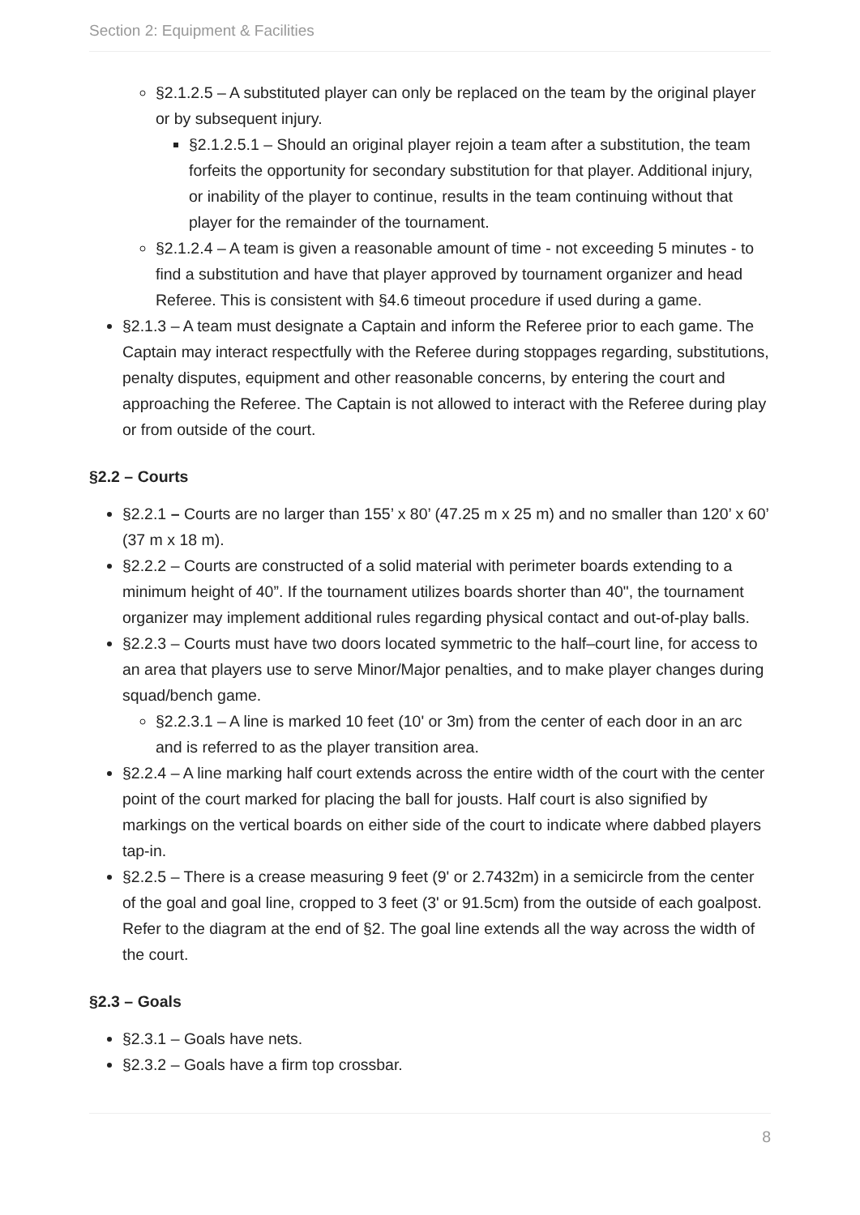Section 2: Equipment & Facilities
§2.1.2.5 – A substituted player can only be replaced on the team by the original player or by subsequent injury.
§2.1.2.5.1 – Should an original player rejoin a team after a substitution, the team forfeits the opportunity for secondary substitution for that player. Additional injury, or inability of the player to continue, results in the team continuing without that player for the remainder of the tournament.
§2.1.2.4 – A team is given a reasonable amount of time - not exceeding 5 minutes - to find a substitution and have that player approved by tournament organizer and head Referee. This is consistent with §4.6 timeout procedure if used during a game.
§2.1.3 – A team must designate a Captain and inform the Referee prior to each game. The Captain may interact respectfully with the Referee during stoppages regarding, substitutions, penalty disputes, equipment and other reasonable concerns, by entering the court and approaching the Referee. The Captain is not allowed to interact with the Referee during play or from outside of the court.
§2.2 – Courts
§2.2.1 – Courts are no larger than 155’ x 80’ (47.25 m x 25 m) and no smaller than 120’ x 60’ (37 m x 18 m).
§2.2.2 – Courts are constructed of a solid material with perimeter boards extending to a minimum height of 40”. If the tournament utilizes boards shorter than 40", the tournament organizer may implement additional rules regarding physical contact and out-of-play balls.
§2.2.3 – Courts must have two doors located symmetric to the half–court line, for access to an area that players use to serve Minor/Major penalties, and to make player changes during squad/bench game.
§2.2.3.1 – A line is marked 10 feet (10' or 3m) from the center of each door in an arc and is referred to as the player transition area.
§2.2.4 – A line marking half court extends across the entire width of the court with the center point of the court marked for placing the ball for jousts. Half court is also signified by markings on the vertical boards on either side of the court to indicate where dabbed players tap-in.
§2.2.5 – There is a crease measuring 9 feet (9' or 2.7432m) in a semicircle from the center of the goal and goal line, cropped to 3 feet (3' or 91.5cm) from the outside of each goalpost. Refer to the diagram at the end of §2. The goal line extends all the way across the width of the court.
§2.3 – Goals
§2.3.1 – Goals have nets.
§2.3.2 – Goals have a firm top crossbar.
8